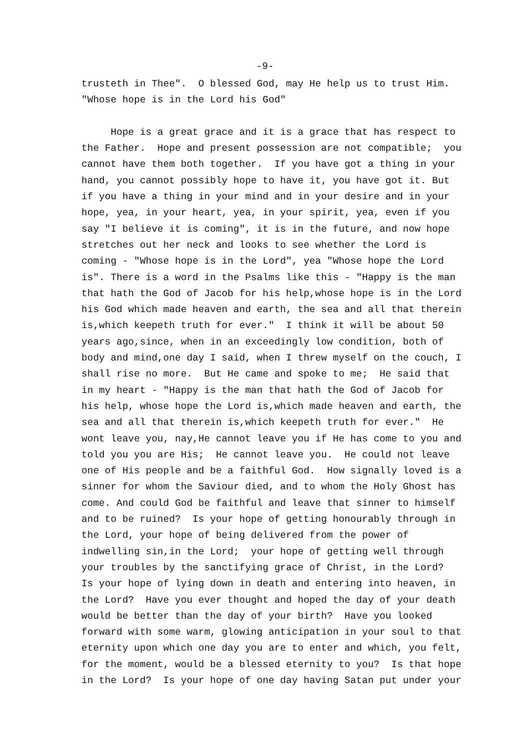-9-
trusteth in Thee". O blessed God, may He help us to trust Him. "Whose hope is in the Lord his God" Hope is a great grace and it is a grace that has respect to the Father. Hope and present possession are not compatible; you cannot have them both together. If you have got a thing in your hand, you cannot possibly hope to have it, you have got it. But if you have a thing in your mind and in your desire and in your hope, yea, in your heart, yea, in your spirit, yea, even if you say "I believe it is coming", it is in the future, and now hope stretches out her neck and looks to see whether the Lord is coming - "Whose hope is in the Lord", yea "Whose hope the Lord is". There is a word in the Psalms like this - "Happy is the man that hath the God of Jacob for his help,whose hope is in the Lord his God which made heaven and earth, the sea and all that therein is,which keepeth truth for ever." I think it will be about 50 years ago,since, when in an exceedingly low condition, both of body and mind,one day I said, when I threw myself on the couch, I shall rise no more. But He came and spoke to me; He said that in my heart - "Happy is the man that hath the God of Jacob for his help, whose hope the Lord is,which made heaven and earth, the sea and all that therein is,which keepeth truth for ever." He wont leave you, nay,He cannot leave you if He has come to you and told you you are His; He cannot leave you. He could not leave one of His people and be a faithful God. How signally loved is a sinner for whom the Saviour died, and to whom the Holy Ghost has come. And could God be faithful and leave that sinner to himself and to be ruined? Is your hope of getting honourably through in the Lord, your hope of being delivered from the power of indwelling sin,in the Lord; your hope of getting well through your troubles by the sanctifying grace of Christ, in the Lord? Is your hope of lying down in death and entering into heaven, in the Lord? Have you ever thought and hoped the day of your death would be better than the day of your birth? Have you looked forward with some warm, glowing anticipation in your soul to that eternity upon which one day you are to enter and which, you felt, for the moment, would be a blessed eternity to you? Is that hope in the Lord? Is your hope of one day having Satan put under your